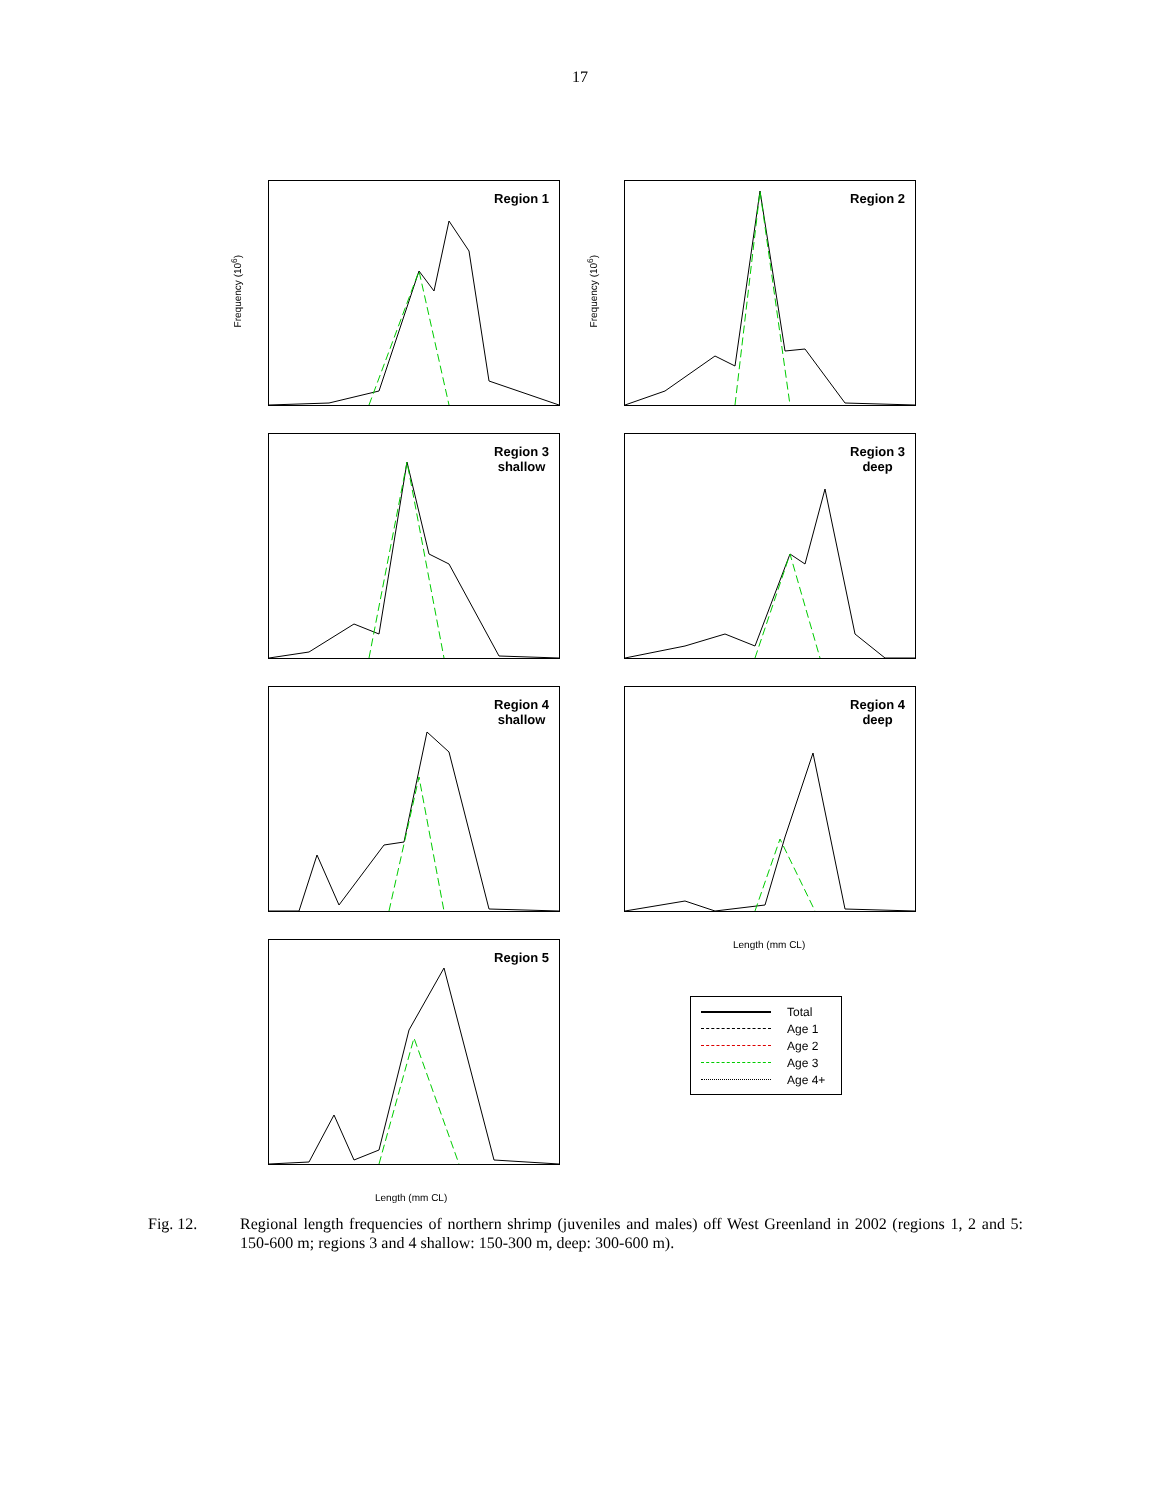17
Region 1 Region 2
Region 3
shallow
Region 3
deep
Region 4
shallow
Region 4
deep
Region 5
Frequency (10<sup>6</sup>) Frequency (10<sup>6</sup>)
Length (mm CL)
Length (mm CL)
Total
Age 1
Age 2
Age 3
Age 4+
Fig. 12. Regional length frequencies of northern shrimp (juveniles and males) off West Greenland in 2002 (regions 1, 2 and 5: 150-600 m; regions 3 and 4 shallow: 150-300 m, deep: 300-600 m).